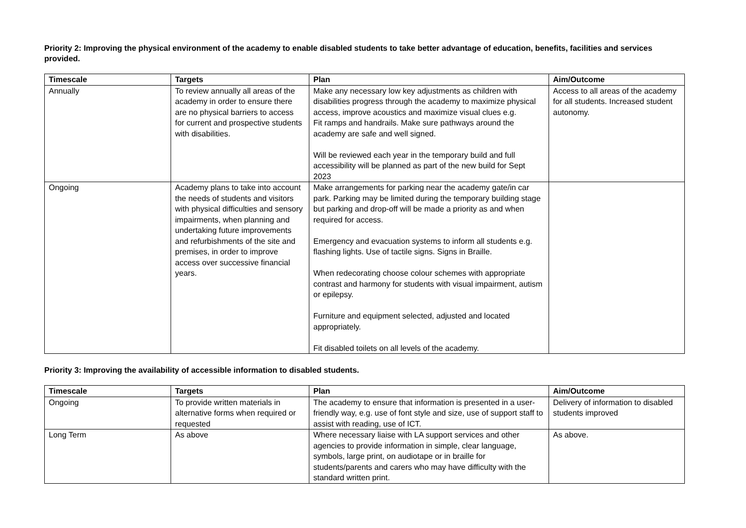Priority 2: Improving the physical environment of the academy to enable disabled students to take better advantage of education, benefits, facilities and services provided.
| Timescale | Targets | Plan | Aim/Outcome |
| --- | --- | --- | --- |
| Annually | To review annually all areas of the academy in order to ensure there are no physical barriers to access for current and prospective students with disabilities. | Make any necessary low key adjustments as children with disabilities progress through the academy to maximize physical access, improve acoustics and maximize visual clues e.g. Fit ramps and handrails. Make sure pathways around the academy are safe and well signed. Will be reviewed each year in the temporary build and full accessibility will be planned as part of the new build for Sept 2023 | Access to all areas of the academy for all students. Increased student autonomy. |
| Ongoing | Academy plans to take into account the needs of students and visitors with physical difficulties and sensory impairments, when planning and undertaking future improvements and refurbishments of the site and premises, in order to improve access over successive financial years. | Make arrangements for parking near the academy gate/in car park. Parking may be limited during the temporary building stage but parking and drop-off will be made a priority as and when required for access. Emergency and evacuation systems to inform all students e.g. flashing lights. Use of tactile signs. Signs in Braille. When redecorating choose colour schemes with appropriate contrast and harmony for students with visual impairment, autism or epilepsy. Furniture and equipment selected, adjusted and located appropriately. Fit disabled toilets on all levels of the academy. | |
Priority 3: Improving the availability of accessible information to disabled students.
| Timescale | Targets | Plan | Aim/Outcome |
| --- | --- | --- | --- |
| Ongoing | To provide written materials in alternative forms when required or requested | The academy to ensure that information is presented in a user-friendly way, e.g. use of font style and size, use of support staff to assist with reading, use of ICT. | Delivery of information to disabled students improved |
| Long Term | As above | Where necessary liaise with LA support services and other agencies to provide information in simple, clear language, symbols, large print, on audiotape or in braille for students/parents and carers who may have difficulty with the standard written print. | As above. |